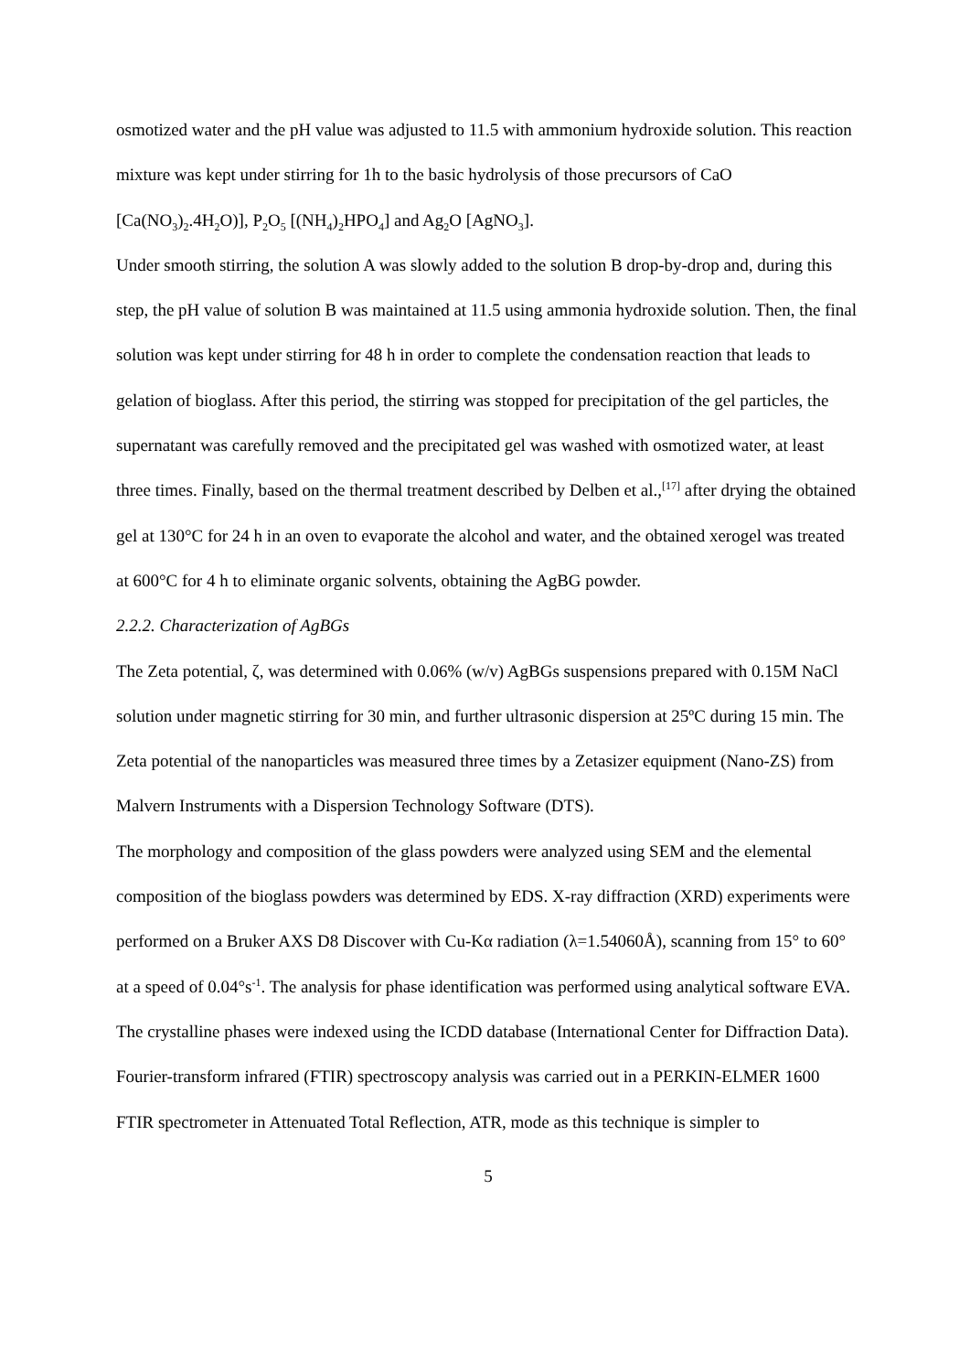osmotized water and the pH value was adjusted to 11.5 with ammonium hydroxide solution. This reaction mixture was kept under stirring for 1h to the basic hydrolysis of those precursors of CaO [Ca(NO<sub>3</sub>)<sub>2</sub>.4H<sub>2</sub>O)], P<sub>2</sub>O<sub>5</sub> [(NH<sub>4</sub>)<sub>2</sub>HPO<sub>4</sub>] and Ag<sub>2</sub>O [AgNO<sub>3</sub>].
Under smooth stirring, the solution A was slowly added to the solution B drop-by-drop and, during this step, the pH value of solution B was maintained at 11.5 using ammonia hydroxide solution. Then, the final solution was kept under stirring for 48 h in order to complete the condensation reaction that leads to gelation of bioglass. After this period, the stirring was stopped for precipitation of the gel particles, the supernatant was carefully removed and the precipitated gel was washed with osmotized water, at least three times. Finally, based on the thermal treatment described by Delben et al.,<sup>[17]</sup> after drying the obtained gel at 130°C for 24 h in an oven to evaporate the alcohol and water, and the obtained xerogel was treated at 600°C for 4 h to eliminate organic solvents, obtaining the AgBG powder.
2.2.2. Characterization of AgBGs
The Zeta potential, ζ, was determined with 0.06% (w/v) AgBGs suspensions prepared with 0.15M NaCl solution under magnetic stirring for 30 min, and further ultrasonic dispersion at 25ºC during 15 min. The Zeta potential of the nanoparticles was measured three times by a Zetasizer equipment (Nano-ZS) from Malvern Instruments with a Dispersion Technology Software (DTS).
The morphology and composition of the glass powders were analyzed using SEM and the elemental composition of the bioglass powders was determined by EDS. X-ray diffraction (XRD) experiments were performed on a Bruker AXS D8 Discover with Cu-Kα radiation (λ=1.54060Å), scanning from 15° to 60° at a speed of 0.04°s<sup>-1</sup>. The analysis for phase identification was performed using analytical software EVA. The crystalline phases were indexed using the ICDD database (International Center for Diffraction Data). Fourier-transform infrared (FTIR) spectroscopy analysis was carried out in a PERKIN-ELMER 1600 FTIR spectrometer in Attenuated Total Reflection, ATR, mode as this technique is simpler to
5